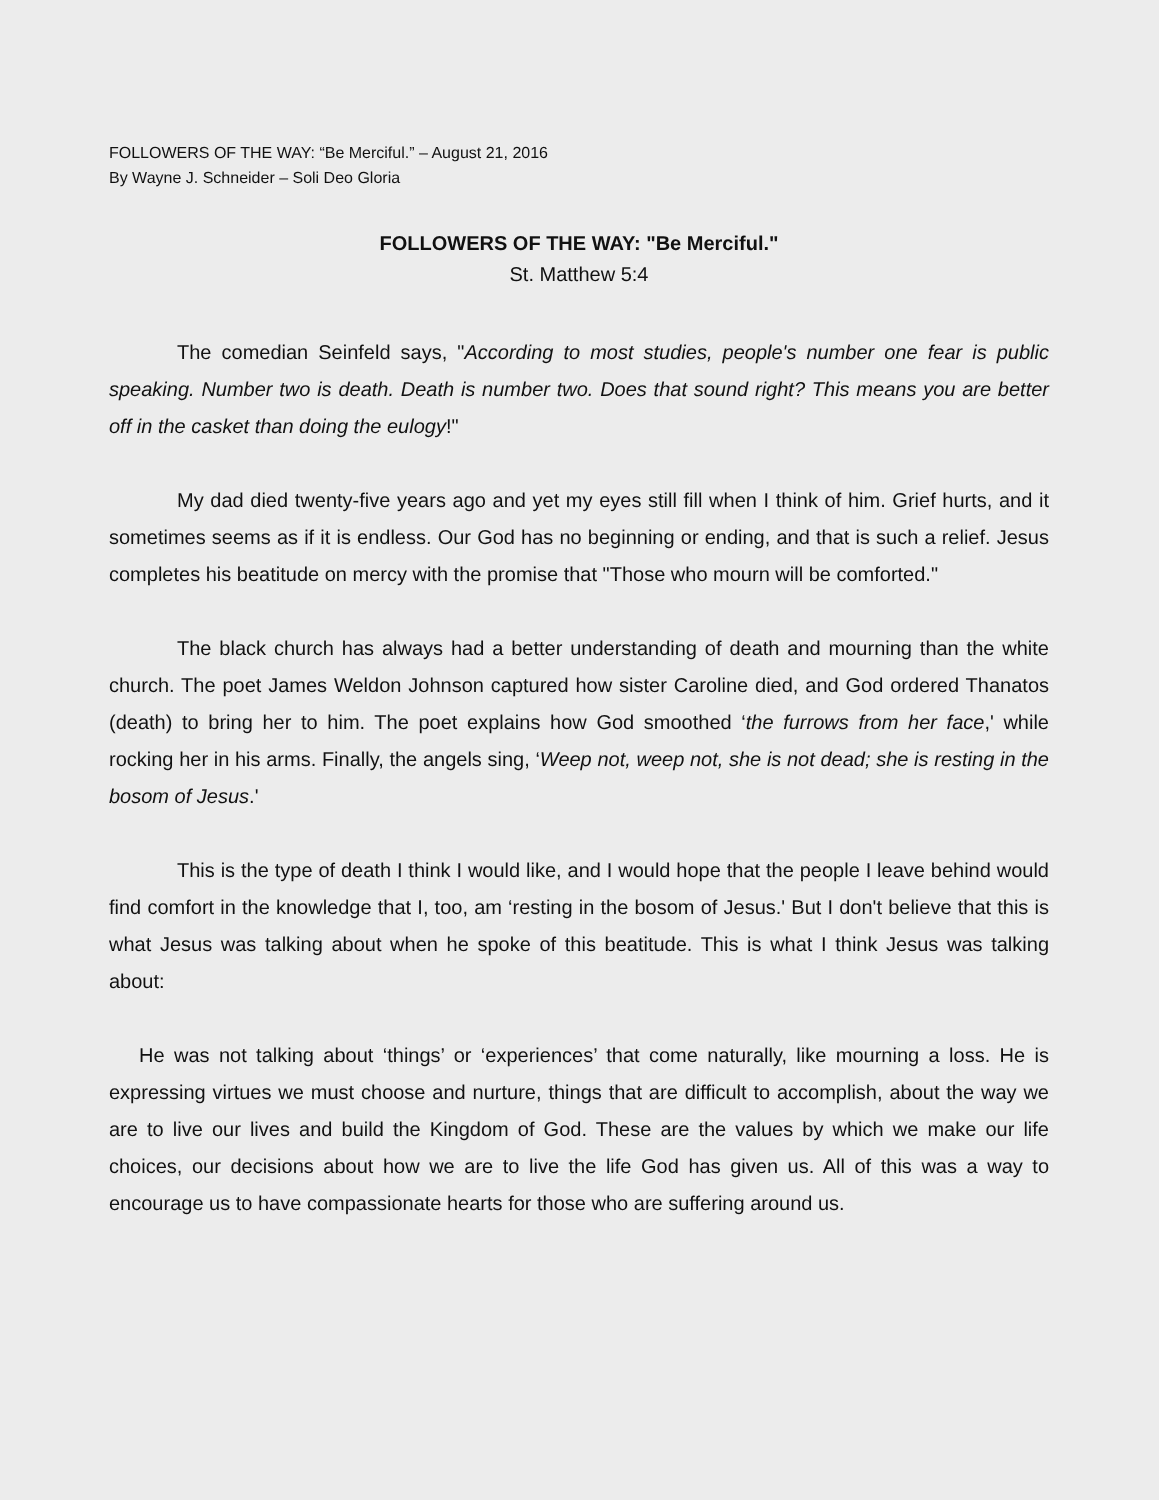FOLLOWERS OF THE WAY: “Be Merciful.” – August 21, 2016
By Wayne J. Schneider – Soli Deo Gloria
FOLLOWERS OF THE WAY: "Be Merciful."
St. Matthew 5:4
The comedian Seinfeld says, "According to most studies, people's number one fear is public speaking. Number two is death. Death is number two. Does that sound right? This means you are better off in the casket than doing the eulogy!"
My dad died twenty-five years ago and yet my eyes still fill when I think of him. Grief hurts, and it sometimes seems as if it is endless. Our God has no beginning or ending, and that is such a relief. Jesus completes his beatitude on mercy with the promise that "Those who mourn will be comforted."
The black church has always had a better understanding of death and mourning than the white church. The poet James Weldon Johnson captured how sister Caroline died, and God ordered Thanatos (death) to bring her to him. The poet explains how God smoothed ‘the furrows from her face,' while rocking her in his arms. Finally, the angels sing, ‘Weep not, weep not, she is not dead; she is resting in the bosom of Jesus.'
This is the type of death I think I would like, and I would hope that the people I leave behind would find comfort in the knowledge that I, too, am ‘resting in the bosom of Jesus.' But I don't believe that this is what Jesus was talking about when he spoke of this beatitude. This is what I think Jesus was talking about:
He was not talking about ‘things’ or ‘experiences’ that come naturally, like mourning a loss. He is expressing virtues we must choose and nurture, things that are difficult to accomplish, about the way we are to live our lives and build the Kingdom of God. These are the values by which we make our life choices, our decisions about how we are to live the life God has given us. All of this was a way to encourage us to have compassionate hearts for those who are suffering around us.